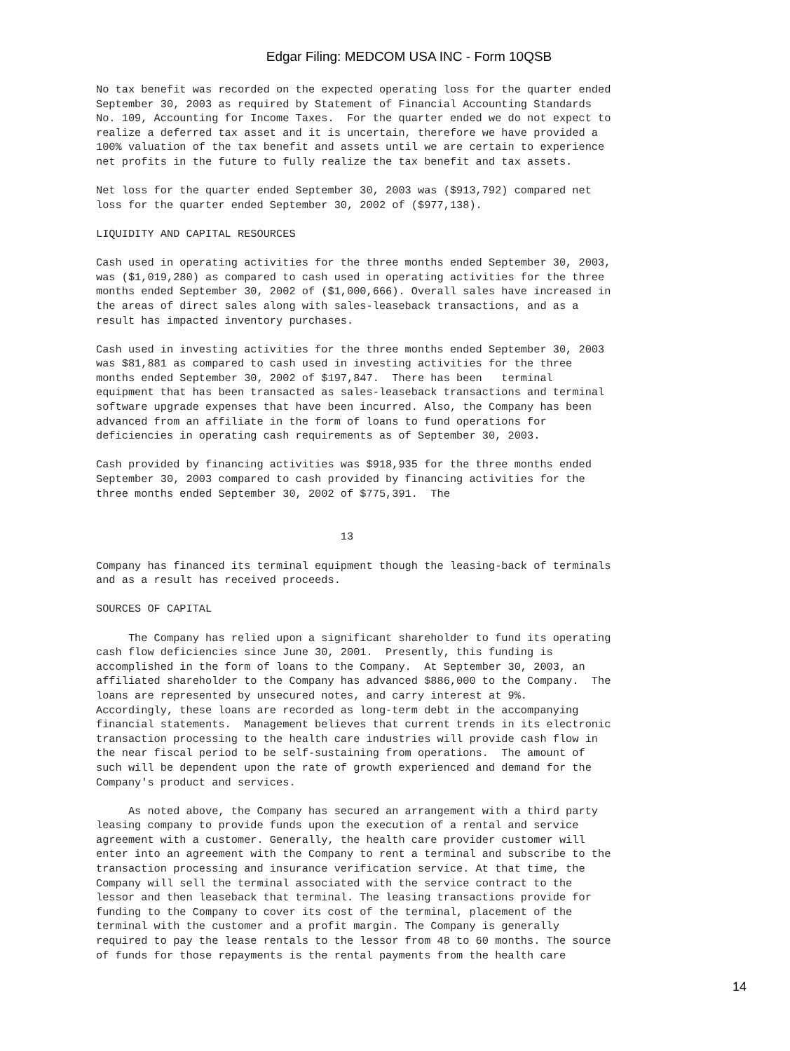Edgar Filing: MEDCOM USA INC - Form 10QSB
No tax benefit was recorded on the expected operating loss for the quarter ended
September 30, 2003 as required by Statement of Financial Accounting Standards
No. 109, Accounting for Income Taxes.  For the quarter ended we do not expect to
realize a deferred tax asset and it is uncertain, therefore we have provided a
100% valuation of the tax benefit and assets until we are certain to experience
net profits in the future to fully realize the tax benefit and tax assets.

Net loss for the quarter ended September 30, 2003 was ($913,792) compared net
loss for the quarter ended September 30, 2002 of ($977,138).

LIQUIDITY AND CAPITAL RESOURCES

Cash used in operating activities for the three months ended September 30, 2003,
was ($1,019,280) as compared to cash used in operating activities for the three
months ended September 30, 2002 of ($1,000,666). Overall sales have increased in
the areas of direct sales along with sales-leaseback transactions, and as a
result has impacted inventory purchases.

Cash used in investing activities for the three months ended September 30, 2003
was $81,881 as compared to cash used in investing activities for the three
months ended September 30, 2002 of $197,847.  There has been   terminal
equipment that has been transacted as sales-leaseback transactions and terminal
software upgrade expenses that have been incurred. Also, the Company has been
advanced from an affiliate in the form of loans to fund operations for
deficiencies in operating cash requirements as of September 30, 2003.

Cash provided by financing activities was $918,935 for the three months ended
September 30, 2003 compared to cash provided by financing activities for the
three months ended September 30, 2002 of $775,391.  The


                                      13

Company has financed its terminal equipment though the leasing-back of terminals
and as a result has received proceeds.

SOURCES OF CAPITAL

     The Company has relied upon a significant shareholder to fund its operating
cash flow deficiencies since June 30, 2001.  Presently, this funding is
accomplished in the form of loans to the Company.  At September 30, 2003, an
affiliated shareholder to the Company has advanced $886,000 to the Company.  The
loans are represented by unsecured notes, and carry interest at 9%.
Accordingly, these loans are recorded as long-term debt in the accompanying
financial statements.  Management believes that current trends in its electronic
transaction processing to the health care industries will provide cash flow in
the near fiscal period to be self-sustaining from operations.  The amount of
such will be dependent upon the rate of growth experienced and demand for the
Company's product and services.

     As noted above, the Company has secured an arrangement with a third party
leasing company to provide funds upon the execution of a rental and service
agreement with a customer. Generally, the health care provider customer will
enter into an agreement with the Company to rent a terminal and subscribe to the
transaction processing and insurance verification service. At that time, the
Company will sell the terminal associated with the service contract to the
lessor and then leaseback that terminal. The leasing transactions provide for
funding to the Company to cover its cost of the terminal, placement of the
terminal with the customer and a profit margin. The Company is generally
required to pay the lease rentals to the lessor from 48 to 60 months. The source
of funds for those repayments is the rental payments from the health care
14